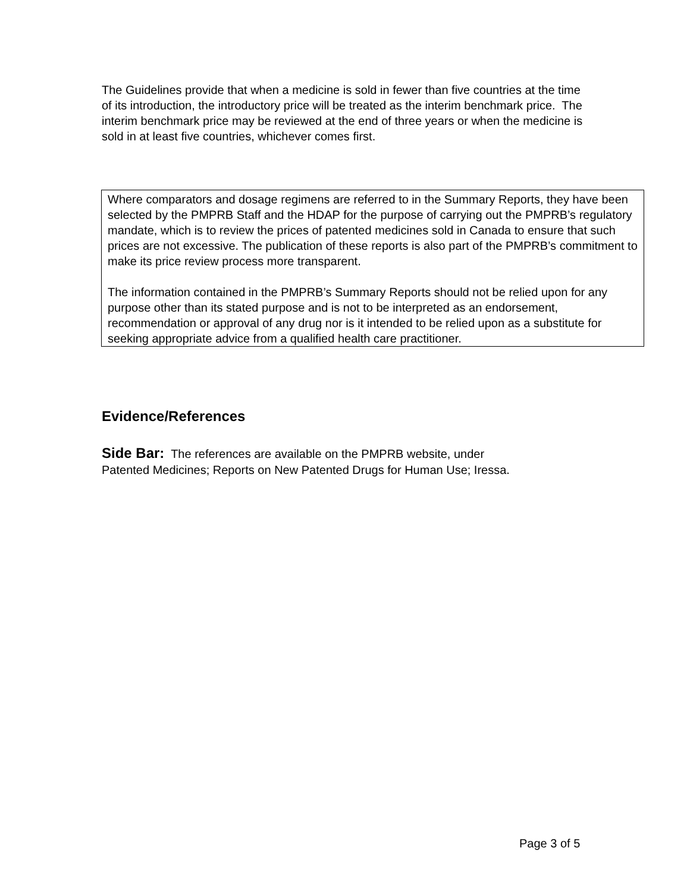The Guidelines provide that when a medicine is sold in fewer than five countries at the time of its introduction, the introductory price will be treated as the interim benchmark price. The interim benchmark price may be reviewed at the end of three years or when the medicine is sold in at least five countries, whichever comes first.
Where comparators and dosage regimens are referred to in the Summary Reports, they have been selected by the PMPRB Staff and the HDAP for the purpose of carrying out the PMPRB’s regulatory mandate, which is to review the prices of patented medicines sold in Canada to ensure that such prices are not excessive. The publication of these reports is also part of the PMPRB’s commitment to make its price review process more transparent.
The information contained in the PMPRB’s Summary Reports should not be relied upon for any purpose other than its stated purpose and is not to be interpreted as an endorsement, recommendation or approval of any drug nor is it intended to be relied upon as a substitute for seeking appropriate advice from a qualified health care practitioner.
Evidence/References
Side Bar: The references are available on the PMPRB website, under
Patented Medicines; Reports on New Patented Drugs for Human Use; Iressa.
Page 3 of 5